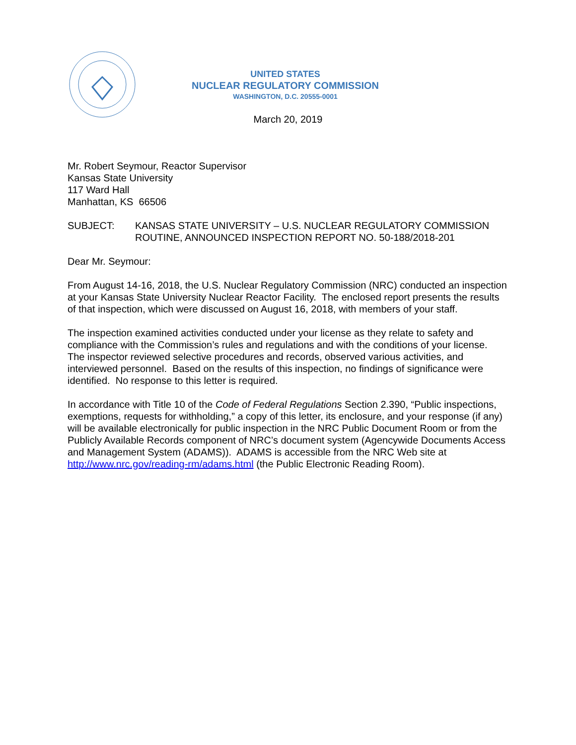UNITED STATES
NUCLEAR REGULATORY COMMISSION
WASHINGTON, D.C. 20555-0001
March 20, 2019
Mr. Robert Seymour, Reactor Supervisor
Kansas State University
117 Ward Hall
Manhattan, KS 66506
SUBJECT: KANSAS STATE UNIVERSITY – U.S. NUCLEAR REGULATORY COMMISSION ROUTINE, ANNOUNCED INSPECTION REPORT NO. 50-188/2018-201
Dear Mr. Seymour:
From August 14-16, 2018, the U.S. Nuclear Regulatory Commission (NRC) conducted an inspection at your Kansas State University Nuclear Reactor Facility. The enclosed report presents the results of that inspection, which were discussed on August 16, 2018, with members of your staff.
The inspection examined activities conducted under your license as they relate to safety and compliance with the Commission’s rules and regulations and with the conditions of your license. The inspector reviewed selective procedures and records, observed various activities, and interviewed personnel. Based on the results of this inspection, no findings of significance were identified. No response to this letter is required.
In accordance with Title 10 of the Code of Federal Regulations Section 2.390, “Public inspections, exemptions, requests for withholding,” a copy of this letter, its enclosure, and your response (if any) will be available electronically for public inspection in the NRC Public Document Room or from the Publicly Available Records component of NRC’s document system (Agencywide Documents Access and Management System (ADAMS)). ADAMS is accessible from the NRC Web site at http://www.nrc.gov/reading-rm/adams.html (the Public Electronic Reading Room).